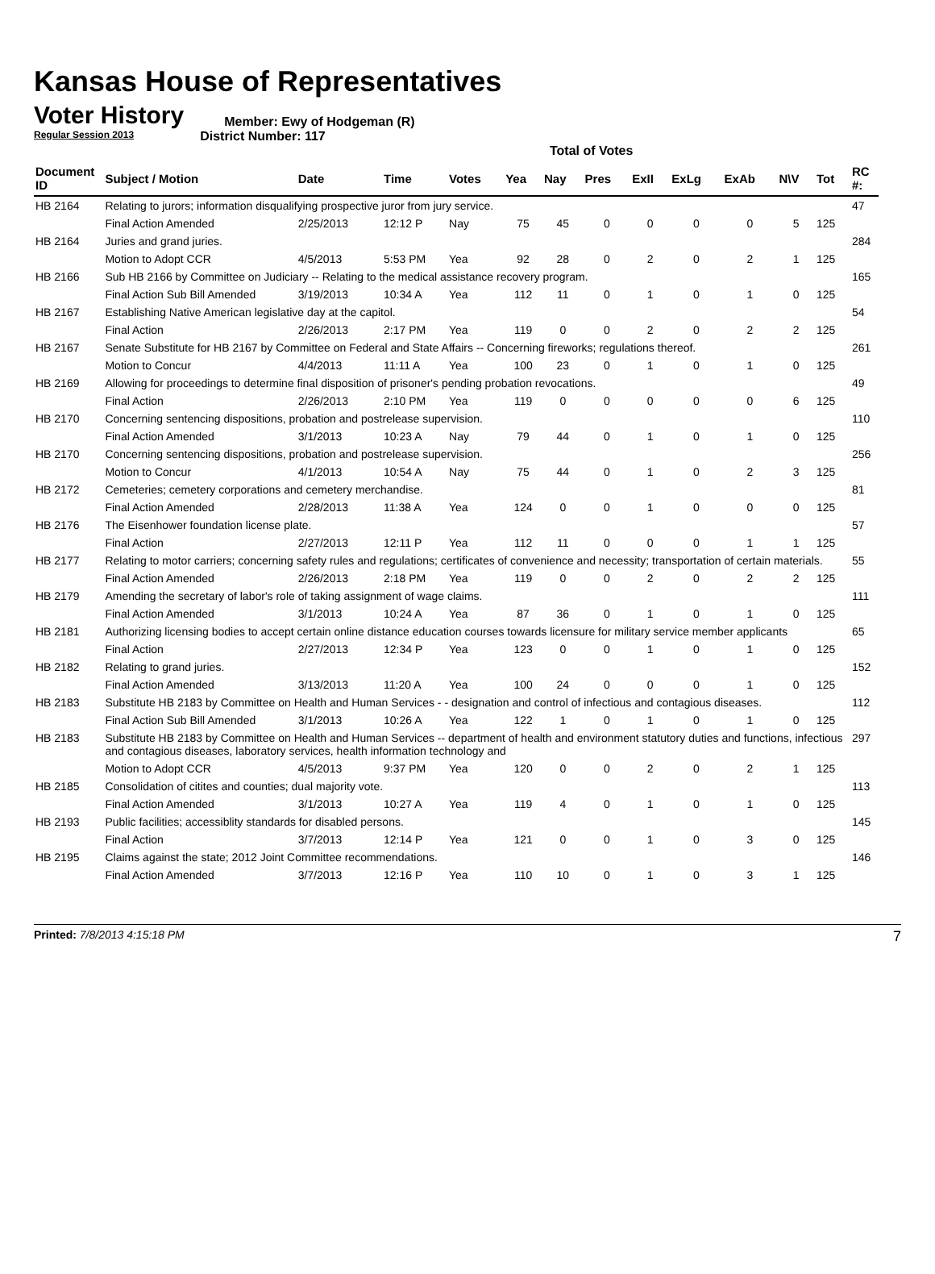Kansas House of Representatives
Voter History
Regular Session 2013
Member: Ewy of Hodgeman (R)
District Number: 117
Total of Votes
| Document ID | Subject / Motion | Date | Time | Votes | Yea | Nay | Pres | ExII | ExLg | ExAb | N\V | Tot | RC #: |
| --- | --- | --- | --- | --- | --- | --- | --- | --- | --- | --- | --- | --- | --- |
| HB 2164 | Relating to jurors; information disqualifying prospective juror from jury service. | | | | | | | | | | | | 47 |
| | Final Action Amended | 2/25/2013 | 12:12 P | Nay | 75 | 45 | 0 | 0 | 0 | 0 | 5 | 125 | |
| HB 2164 | Juries and grand juries. | | | | | | | | | | | | 284 |
| | Motion to Adopt CCR | 4/5/2013 | 5:53 PM | Yea | 92 | 28 | 0 | 2 | 0 | 2 | 1 | 125 | |
| HB 2166 | Sub HB 2166 by Committee on Judiciary -- Relating to the medical assistance recovery program. | | | | | | | | | | | | 165 |
| | Final Action Sub Bill Amended | 3/19/2013 | 10:34 A | Yea | 112 | 11 | 0 | 1 | 0 | 1 | 0 | 125 | |
| HB 2167 | Establishing Native American legislative day at the capitol. | | | | | | | | | | | | 54 |
| | Final Action | 2/26/2013 | 2:17 PM | Yea | 119 | 0 | 0 | 2 | 0 | 2 | 2 | 125 | |
| HB 2167 | Senate Substitute for HB 2167 by Committee on Federal and State Affairs -- Concerning fireworks; regulations thereof. | | | | | | | | | | | | 261 |
| | Motion to Concur | 4/4/2013 | 11:11 A | Yea | 100 | 23 | 0 | 1 | 0 | 1 | 0 | 125 | |
| HB 2169 | Allowing for proceedings to determine final disposition of prisoner's pending probation revocations. | | | | | | | | | | | | 49 |
| | Final Action | 2/26/2013 | 2:10 PM | Yea | 119 | 0 | 0 | 0 | 0 | 0 | 6 | 125 | |
| HB 2170 | Concerning sentencing dispositions, probation and postrelease supervision. | | | | | | | | | | | | 110 |
| | Final Action Amended | 3/1/2013 | 10:23 A | Nay | 79 | 44 | 0 | 1 | 0 | 1 | 0 | 125 | |
| HB 2170 | Concerning sentencing dispositions, probation and postrelease supervision. | | | | | | | | | | | | 256 |
| | Motion to Concur | 4/1/2013 | 10:54 A | Nay | 75 | 44 | 0 | 1 | 0 | 2 | 3 | 125 | |
| HB 2172 | Cemeteries; cemetery corporations and cemetery merchandise. | | | | | | | | | | | | 81 |
| | Final Action Amended | 2/28/2013 | 11:38 A | Yea | 124 | 0 | 0 | 1 | 0 | 0 | 0 | 125 | |
| HB 2176 | The Eisenhower foundation license plate. | | | | | | | | | | | | 57 |
| | Final Action | 2/27/2013 | 12:11 P | Yea | 112 | 11 | 0 | 0 | 0 | 1 | 1 | 125 | |
| HB 2177 | Relating to motor carriers; concerning safety rules and regulations; certificates of convenience and necessity; transportation of certain materials. | | | | | | | | | | | | 55 |
| | Final Action Amended | 2/26/2013 | 2:18 PM | Yea | 119 | 0 | 0 | 2 | 0 | 2 | 2 | 125 | |
| HB 2179 | Amending the secretary of labor's role of taking assignment of wage claims. | | | | | | | | | | | | 111 |
| | Final Action Amended | 3/1/2013 | 10:24 A | Yea | 87 | 36 | 0 | 1 | 0 | 1 | 0 | 125 | |
| HB 2181 | Authorizing licensing bodies to accept certain online distance education courses towards licensure for military service member applicants | | | | | | | | | | | | 65 |
| | Final Action | 2/27/2013 | 12:34 P | Yea | 123 | 0 | 0 | 1 | 0 | 1 | 0 | 125 | |
| HB 2182 | Relating to grand juries. | | | | | | | | | | | | 152 |
| | Final Action Amended | 3/13/2013 | 11:20 A | Yea | 100 | 24 | 0 | 0 | 0 | 1 | 0 | 125 | |
| HB 2183 | Substitute HB 2183 by Committee on Health and Human Services - - designation and control of infectious and contagious diseases. | | | | | | | | | | | | 112 |
| | Final Action Sub Bill Amended | 3/1/2013 | 10:26 A | Yea | 122 | 1 | 0 | 1 | 0 | 1 | 0 | 125 | |
| HB 2183 | Substitute HB 2183 by Committee on Health and Human Services -- department of health and environment statutory duties and functions, infectious and contagious diseases, laboratory services, health information technology and | | | | | | | | | | | | 297 |
| | Motion to Adopt CCR | 4/5/2013 | 9:37 PM | Yea | 120 | 0 | 0 | 2 | 0 | 2 | 1 | 125 | |
| HB 2185 | Consolidation of citites and counties; dual majority vote. | | | | | | | | | | | | 113 |
| | Final Action Amended | 3/1/2013 | 10:27 A | Yea | 119 | 4 | 0 | 1 | 0 | 1 | 0 | 125 | |
| HB 2193 | Public facilities; accessiblity standards for disabled persons. | | | | | | | | | | | | 145 |
| | Final Action | 3/7/2013 | 12:14 P | Yea | 121 | 0 | 0 | 1 | 0 | 3 | 0 | 125 | |
| HB 2195 | Claims against the state; 2012 Joint Committee recommendations. | | | | | | | | | | | | 146 |
| | Final Action Amended | 3/7/2013 | 12:16 P | Yea | 110 | 10 | 0 | 1 | 0 | 3 | 1 | 125 | |
Printed: 7/8/2013 4:15:18 PM
7